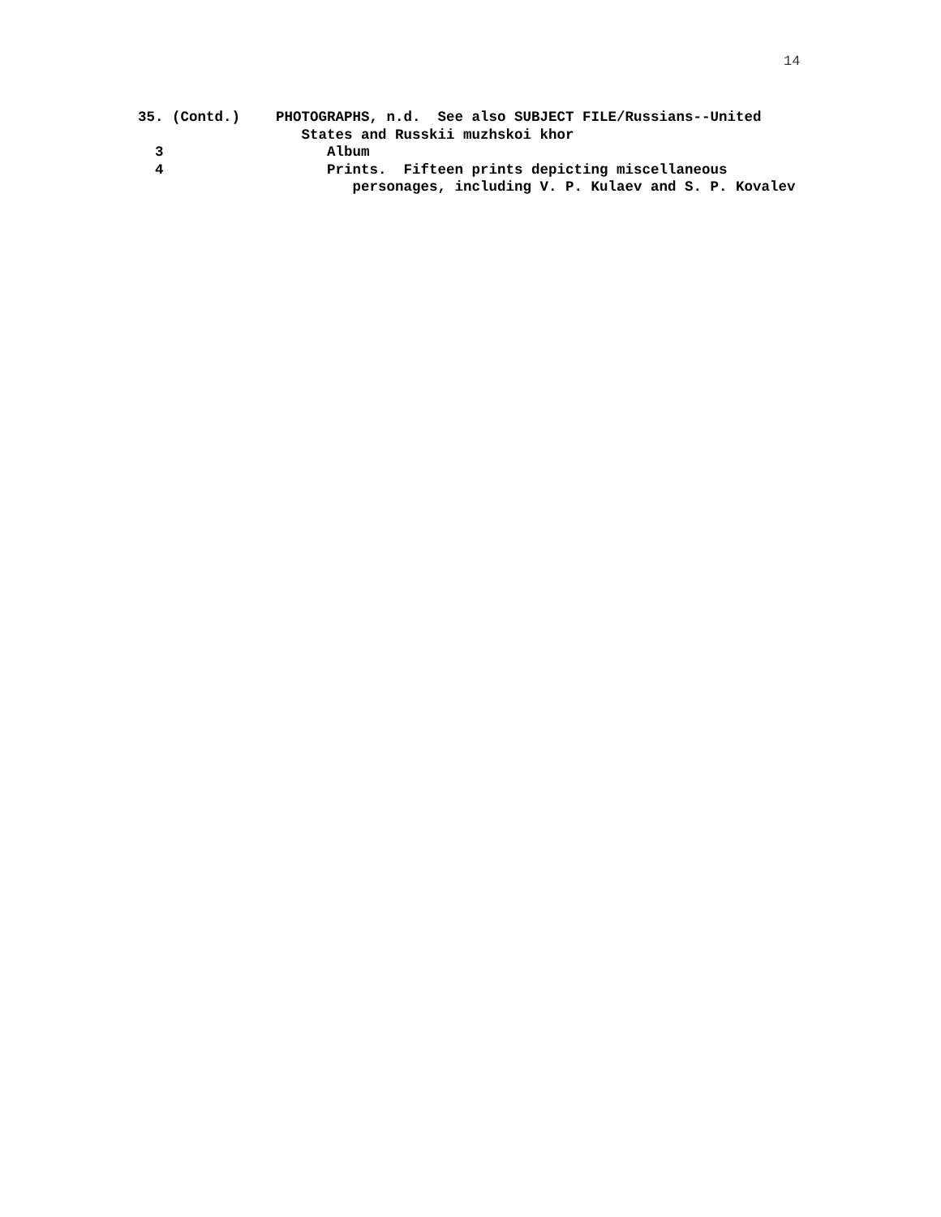14
35. (Contd.)
PHOTOGRAPHS, n.d. See also SUBJECT FILE/Russians--United
States and Russkii muzhskoi khor
3
Album
4
Prints. Fifteen prints depicting miscellaneous
personages, including V. P. Kulaev and S. P. Kovalev